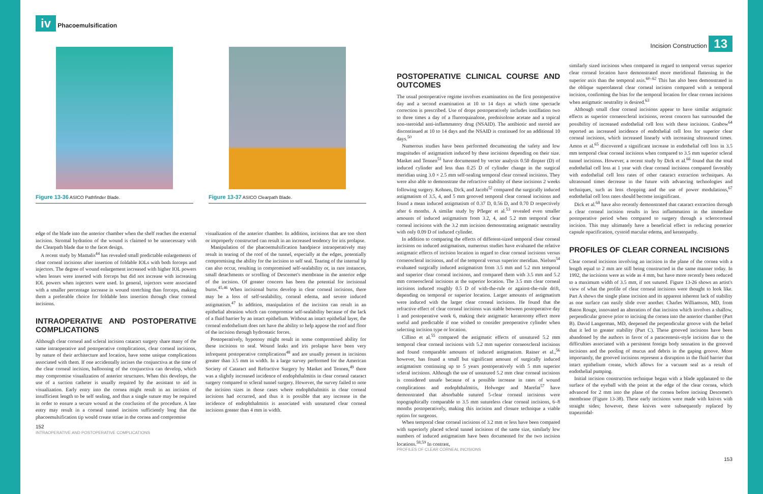iv Phacoemulsification
Figure 13-36 ASICO Pathfinder Blade.
Figure 13-37 ASICO Clearpath Blade.
edge of the blade into the anterior chamber when the shelf reaches the external incision. Stromal hydration of the wound is claimed to be unnecessary with the Clearpath blade due to the facet design.
A recent study by Mamalis<sup>44</sup> has revealed small predictable enlargements of clear corneal incisions after insertion of foldable IOLs with both forceps and injectors. The degree of wound enlargement increased with higher IOL powers when lenses were inserted with forceps but did not increase with increasing IOL powers when injectors were used. In general, injectors were associated with a smaller percentage increase in wound stretching than forceps, making them a preferable choice for foldable lens insertion through clear corneal incisions.
INTRAOPERATIVE AND POSTOPERATIVE COMPLICATIONS
Although clear corneal and scleral incision cataract surgery share many of the same intraoperative and postoperative complications, clear corneal incisions, by nature of their architecture and location, have some unique complications associated with them. If one accidentally incises the conjunctiva at the time of the clear corneal incision, ballooning of the conjunctiva can develop, which may compromise visualization of anterior structures. When this develops, the use of a suction catheter is usually required by the assistant to aid in visualization. Early entry into the cornea might result in an incision of insufficient length to be self sealing, and thus a single suture may be required in order to ensure a secure wound at the conclusion of the procedure. A late entry may result in a corneal tunnel incision sufficiently long that the phacoemulsification tip would create striae in the cornea and compromise
visualization of the anterior chamber. In addition, incisions that are too short or improperly constructed can result in an increased tendency for iris prolapse.
Manipulation of the phacoemulsification handpiece intraoperatively may result in tearing of the roof of the tunnel, especially at the edges, potentially compromising the ability for the incision to self seal. Tearing of the internal lip can also occur, resulting in compromised self-sealability or, in rare instances, small detachments or scrolling of Descemet's membrane in the anterior edge of the incision. Of greater concern has been the potential for incisional burns.<sup>45,46</sup> When incisional burns develop in clear corneal incisions, there may be a loss of self-sealability, corneal edema, and severe induced astigmatism.<sup>47</sup> In addition, manipulation of the incision can result in an epithelial abrasion which can compromise self-sealability because of the lack of a fluid barrier by an intact epithelium. Without an intact epithelial layer, the corneal endothelium does not have the ability to help appose the roof and floor of the incision through hydrostatic forces.
Postoperatively, hypotony might result in some compromised ability for these incisions to seal. Wound leaks and iris prolapse have been very infrequent postoperative complications<sup>48</sup> and are usually present in incisions greater than 3.5 mm in width. In a large survey performed for the American Society of Cataract and Refractive Surgery by Masket and Tennen,<sup>49</sup> there was a slightly increased incidence of endophthalmitis in clear corneal cataract surgery compared to scleral tunnel surgery. However, the survey failed to note the incision sizes in those cases where endophthalmitis in clear corneal incisions had occurred, and thus it is possible that any increase in the incidence of endophthalmitis is associated with unsutured clear corneal incisions greater than 4 mm in width.
152
INTRAOPERATIVE AND POSTOPERATIVE COMPLICATIONS
Incision Construction 13
POSTOPERATIVE CLINICAL COURSE AND OUTCOMES
The usual postoperative regime involves examination on the first postoperative day and a second examination at 10 to 14 days at which time spectacle correction is prescribed. Use of drops postoperatively includes instillation two to three times a day of a fluoroquinalone, prednisolone acetate and a topical non-steroidal anti-inflammatory drug (NSAID). The antibiotic and steroid are discontinued at 10 to 14 days and the NSAID is continued for an additional 10 days.<sup>50</sup>
Numerous studies have been performed documenting the safety and low magnitudes of astigmatism induced by these incisions depending on their size. Masket and Tennen<sup>51</sup> have documented by vector analysis 0.50 diopter (D) of induced cylinder and less than 0.25 D of cylinder change in the surgical meridian using 3.0 × 2.5 mm self-sealing temporal clear corneal incisions. They were also able to demonstrate the refractive stability of these incisions 2 weeks following surgery. Kohnen, Dick, and Jacobi<sup>52</sup> compared the surgically induced astigmatism of 3.5, 4, and 5 mm grooved temporal clear corneal incisions and found a mean induced astigmatism of 0.37 D, 0.56 D, and 0.70 D respectively after 6 months. A similar study by Pfleger et al.<sup>53</sup> revealed even smaller amounts of induced astigmatism from 3.2, 4, and 5.2 mm temporal clear corneal incisions with the 3.2 mm incision demonstrating astigmatic neutrality with only 0.09 D of induced cylinder.
In addition to comparing the effects of different-sized temporal clear corneal incisions on induced astigmatism, numerous studies have evaluated the relative astigmatic effects of incision location in regard to clear corneal incisions versus corneoscleral incisions, and of the temporal versus superior meridian. Nielsen<sup>54</sup> evaluated surgically induced astigmatism from 3.5 mm and 5.2 mm temporal and superior clear corneal incisions, and compared them with 3.5 mm and 5.2 mm corneoscleral incisions at the superior location. The 3.5 mm clear corneal incisions induced roughly 0.5 D of with-the-rule or against-the-rule drift, depending on temporal or superior location. Larger amounts of astigmatism were induced with the larger clear corneal incisions. He found that the refractive effect of clear corneal incisions was stable between postoperative day 1 and postoperative week 6, making their astigmatic keratotomy effect more useful and predictable if one wished to consider preoperative cylinder when selecting incision type or location.
Cillino et al.<sup>55</sup> compared the astigmatic effects of unsutured 5.2 mm temporal clear corneal incisions with 5.2 mm superior corneoscleral incisions and found comparable amounts of induced astigmatism. Rainer et al.,<sup>56</sup> however, has found a small but significant amount of surgically induced astigmatism continuing up to 5 years postoperatively with 5 mm superior scleral incisions. Although the use of unsutured 5.2 mm clear corneal incisions is considered unsafe because of a possible increase in rates of wound complications and endophthalmitis, Holweger and Marefat<sup>57</sup> have demonstrated that absorbable sutured 5-clear corneal incisions were topographically comparable to 3.5 mm sutureless clear corneal incisions, 6–8 months postoperatively, making this incision and closure technique a viable option for surgeons.
When temporal clear corneal incisions of 3.2 mm or less have been compared with superiorly placed scleral tunnel incisions of the same size, similarly low numbers of induced astigmatism have been documented for the two incision locations.<sup>58,59</sup> In contrast,
similarly sized incisions when compared in regard to temporal versus superior clear corneal location have demonstrated more meridional flattening in the superior axis than the temporal axis.<sup>60–62</sup> This has also been demonstrated in the oblique superolateral clear corneal incision compared with a temporal incision, confirming the bias for the temporal location for clear cornea incisions when astigmatic neutrality is desired.<sup>63</sup>
Although small clear corneal incisions appear to have similar astigmatic effects as superior corneoscleral incisions, recent concern has surrounded the possibility of increased endothelial cell loss with these incisions. Grabow<sup>64</sup> reported an increased incidence of endothelial cell loss for superior clear corneal incisions, which increased linearly with increasing ultrasound times. Amon et al.<sup>65</sup> discovered a significant increase in endothelial cell loss in 3.5 mm temporal clear corneal incisions when compared to 3.5 mm superior scleral tunnel incisions. However, a recent study by Dick et al.<sup>66</sup> found that the total endothelial cell loss at 1 year with clear corneal incisions compared favorably with endothelial cell loss rates of other cataract extraction techniques. As ultrasound times decrease in the future with advancing technologies and techniques, such as lens chopping and the use of power modulations,<sup>67</sup> endothelial cell loss rates should become insignificant.
Dick et al.<sup>68</sup> have also recently demonstrated that cataract extraction through a clear corneal incision results in less inflammation in the immediate postoperative period when compared to surgery through a sclerocorneal incision. This may ultimately have a beneficial effect in reducing posterior capsule opacification, cystoid macular edema, and keratopathy.
PROFILES OF CLEAR CORNEAL INCISIONS
Clear corneal incisions involving an incision in the plane of the cornea with a length equal to 2 mm are still being constructed in the same manner today. In 1992, the incisions were as wide as 4 mm, but have more recently been reduced to a maximum width of 3.5 mm, if not sutured. Figure 13-26 shows an artist's view of what the profile of clear corneal incisions were thought to look like. Part A shows the single plane incision and its apparent inherent lack of stability as one surface can easily slide over another. Charles Williamson, MD, from Baton Rouge, innovated an alteration of that incision which involves a shallow, perpendicular groove prior to incising the cornea into the anterior chamber (Part B). David Langerman, MD, deepened the perpendicular groove with the belief that it led to greater stability (Part C). These grooved incisions have been abandoned by the authors in favor of a paracentesis-style incision due to the difficulties associated with a persistent foreign body sensation in the grooved incisions and the pooling of mucus and debris in the gaping groove. More importantly, the grooved incisions represent a disruption in the fluid barrier that intact epithelium create, which allows for a vacuum seal as a result of endothelial pumping.
Initial incision construction technique began with a blade applanated to the surface of the eyeball with the point at the edge of the clear cornea, which advanced for 2 mm into the plane of the cornea before incising Descemet's membrane (Figure 13-38). These early incisions were made with knives with straight sides; however, these knives were subsequently replaced by trapezoidal-
PROFILES OF CLEAR CORNEAL INCISIONS
153